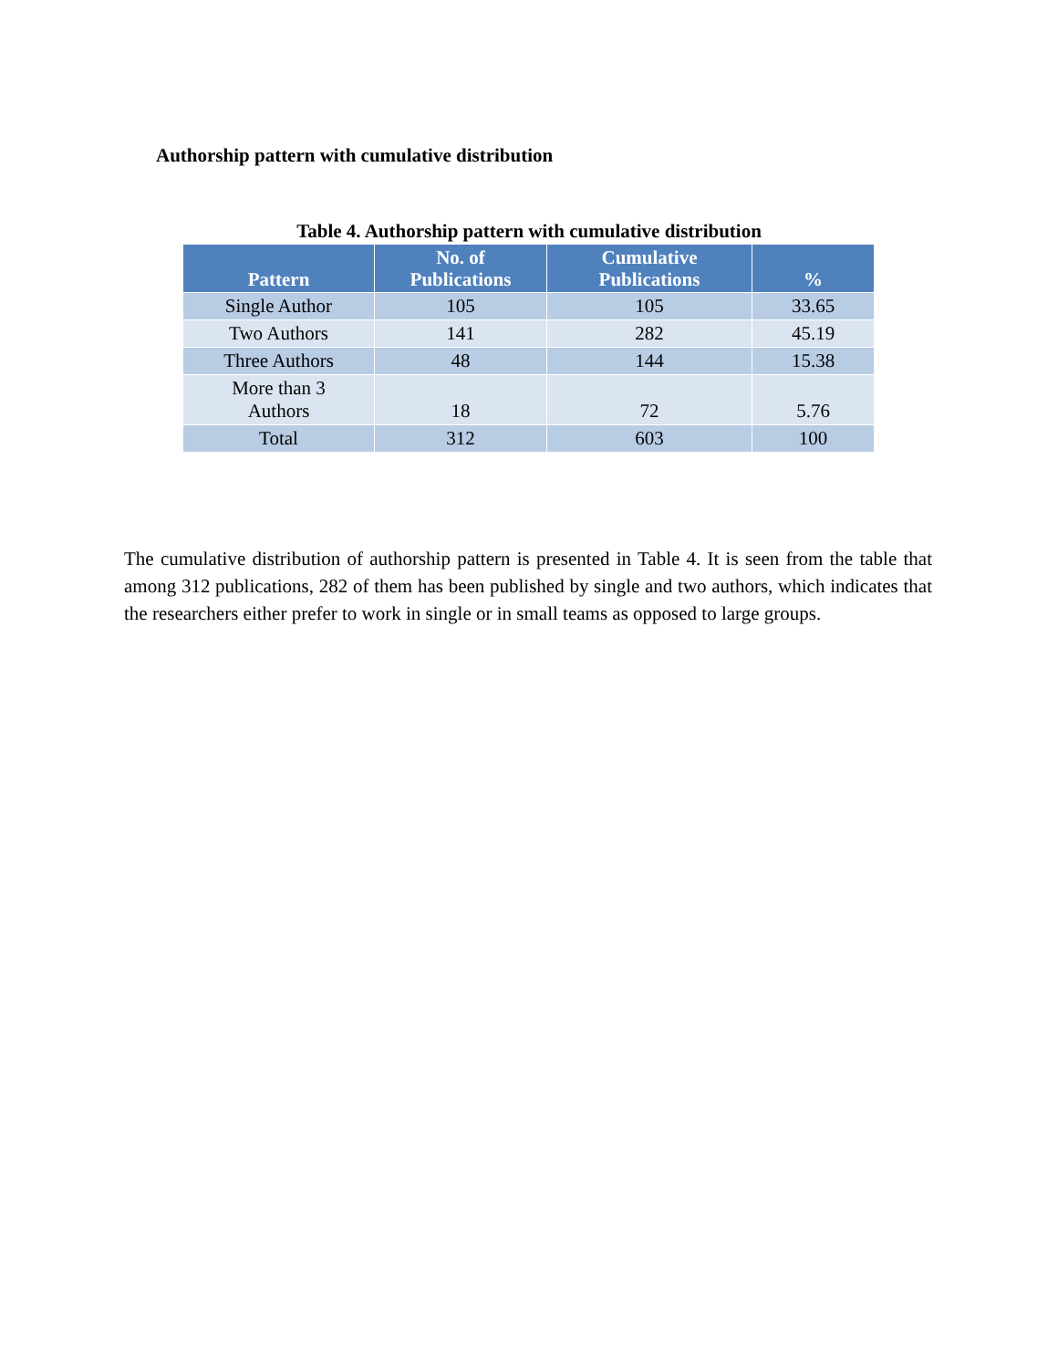Authorship pattern with cumulative distribution
Table 4. Authorship pattern with cumulative distribution
| Pattern | No. of Publications | Cumulative Publications | % |
| --- | --- | --- | --- |
| Single Author | 105 | 105 | 33.65 |
| Two Authors | 141 | 282 | 45.19 |
| Three Authors | 48 | 144 | 15.38 |
| More than 3 Authors | 18 | 72 | 5.76 |
| Total | 312 | 603 | 100 |
The cumulative distribution of authorship pattern is presented in Table 4. It is seen from the table that among 312 publications, 282 of them has been published by single and two authors, which indicates that the researchers either prefer to work in single or in small teams as opposed to large groups.